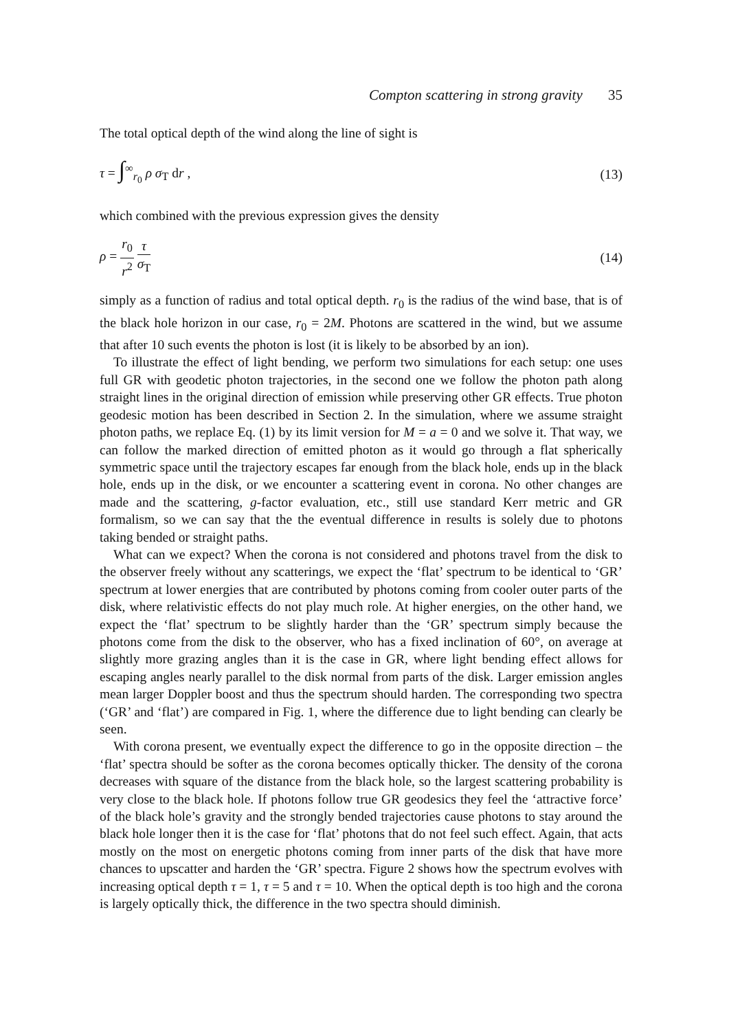Compton scattering in strong gravity 35
The total optical depth of the wind along the line of sight is
τ = ∫<sup>∞</sup><sub>r<sub>0</sub></sub> ρ σ<sub>T</sub> dr , (13)
which combined with the previous expression gives the density
ρ = r<sub>0</sub> r<sup>2</sup> τ σ<sub>T</sub> (14)
simply as a function of radius and total optical depth. r<sub>0</sub> is the radius of the wind base, that is of the black hole horizon in our case, r<sub>0</sub> = 2M. Photons are scattered in the wind, but we assume that after 10 such events the photon is lost (it is likely to be absorbed by an ion).
To illustrate the effect of light bending, we perform two simulations for each setup: one uses full GR with geodetic photon trajectories, in the second one we follow the photon path along straight lines in the original direction of emission while preserving other GR effects. True photon geodesic motion has been described in Section 2. In the simulation, where we assume straight photon paths, we replace Eq. (1) by its limit version for M = a = 0 and we solve it. That way, we can follow the marked direction of emitted photon as it would go through a flat spherically symmetric space until the trajectory escapes far enough from the black hole, ends up in the black hole, ends up in the disk, or we encounter a scattering event in corona. No other changes are made and the scattering, g-factor evaluation, etc., still use standard Kerr metric and GR formalism, so we can say that the the eventual difference in results is solely due to photons taking bended or straight paths.
What can we expect? When the corona is not considered and photons travel from the disk to the observer freely without any scatterings, we expect the ‘flat’ spectrum to be identical to ‘GR’ spectrum at lower energies that are contributed by photons coming from cooler outer parts of the disk, where relativistic effects do not play much role. At higher energies, on the other hand, we expect the ‘flat’ spectrum to be slightly harder than the ‘GR’ spectrum simply because the photons come from the disk to the observer, who has a fixed inclination of 60°, on average at slightly more grazing angles than it is the case in GR, where light bending effect allows for escaping angles nearly parallel to the disk normal from parts of the disk. Larger emission angles mean larger Doppler boost and thus the spectrum should harden. The corresponding two spectra (‘GR’ and ‘flat’) are compared in Fig. 1, where the difference due to light bending can clearly be seen.
With corona present, we eventually expect the difference to go in the opposite direction – the ‘flat’ spectra should be softer as the corona becomes optically thicker. The density of the corona decreases with square of the distance from the black hole, so the largest scattering probability is very close to the black hole. If photons follow true GR geodesics they feel the ‘attractive force’ of the black hole’s gravity and the strongly bended trajectories cause photons to stay around the black hole longer then it is the case for ‘flat’ photons that do not feel such effect. Again, that acts mostly on the most on energetic photons coming from inner parts of the disk that have more chances to upscatter and harden the ‘GR’ spectra. Figure 2 shows how the spectrum evolves with increasing optical depth τ = 1, τ = 5 and τ = 10. When the optical depth is too high and the corona is largely optically thick, the difference in the two spectra should diminish.